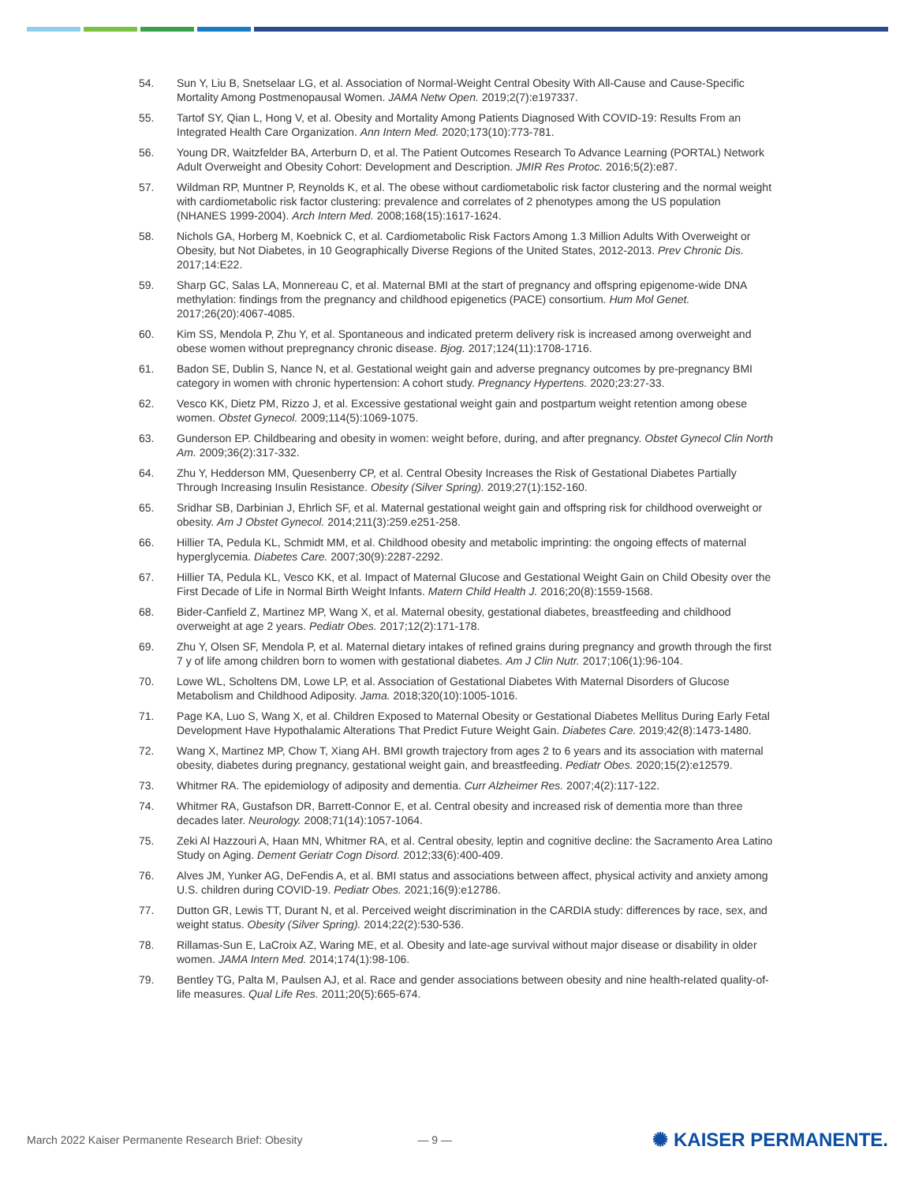54. Sun Y, Liu B, Snetselaar LG, et al. Association of Normal-Weight Central Obesity With All-Cause and Cause-Specific Mortality Among Postmenopausal Women. JAMA Netw Open. 2019;2(7):e197337.
55. Tartof SY, Qian L, Hong V, et al. Obesity and Mortality Among Patients Diagnosed With COVID-19: Results From an Integrated Health Care Organization. Ann Intern Med. 2020;173(10):773-781.
56. Young DR, Waitzfelder BA, Arterburn D, et al. The Patient Outcomes Research To Advance Learning (PORTAL) Network Adult Overweight and Obesity Cohort: Development and Description. JMIR Res Protoc. 2016;5(2):e87.
57. Wildman RP, Muntner P, Reynolds K, et al. The obese without cardiometabolic risk factor clustering and the normal weight with cardiometabolic risk factor clustering: prevalence and correlates of 2 phenotypes among the US population (NHANES 1999-2004). Arch Intern Med. 2008;168(15):1617-1624.
58. Nichols GA, Horberg M, Koebnick C, et al. Cardiometabolic Risk Factors Among 1.3 Million Adults With Overweight or Obesity, but Not Diabetes, in 10 Geographically Diverse Regions of the United States, 2012-2013. Prev Chronic Dis. 2017;14:E22.
59. Sharp GC, Salas LA, Monnereau C, et al. Maternal BMI at the start of pregnancy and offspring epigenome-wide DNA methylation: findings from the pregnancy and childhood epigenetics (PACE) consortium. Hum Mol Genet. 2017;26(20):4067-4085.
60. Kim SS, Mendola P, Zhu Y, et al. Spontaneous and indicated preterm delivery risk is increased among overweight and obese women without prepregnancy chronic disease. Bjog. 2017;124(11):1708-1716.
61. Badon SE, Dublin S, Nance N, et al. Gestational weight gain and adverse pregnancy outcomes by pre-pregnancy BMI category in women with chronic hypertension: A cohort study. Pregnancy Hypertens. 2020;23:27-33.
62. Vesco KK, Dietz PM, Rizzo J, et al. Excessive gestational weight gain and postpartum weight retention among obese women. Obstet Gynecol. 2009;114(5):1069-1075.
63. Gunderson EP. Childbearing and obesity in women: weight before, during, and after pregnancy. Obstet Gynecol Clin North Am. 2009;36(2):317-332.
64. Zhu Y, Hedderson MM, Quesenberry CP, et al. Central Obesity Increases the Risk of Gestational Diabetes Partially Through Increasing Insulin Resistance. Obesity (Silver Spring). 2019;27(1):152-160.
65. Sridhar SB, Darbinian J, Ehrlich SF, et al. Maternal gestational weight gain and offspring risk for childhood overweight or obesity. Am J Obstet Gynecol. 2014;211(3):259.e251-258.
66. Hillier TA, Pedula KL, Schmidt MM, et al. Childhood obesity and metabolic imprinting: the ongoing effects of maternal hyperglycemia. Diabetes Care. 2007;30(9):2287-2292.
67. Hillier TA, Pedula KL, Vesco KK, et al. Impact of Maternal Glucose and Gestational Weight Gain on Child Obesity over the First Decade of Life in Normal Birth Weight Infants. Matern Child Health J. 2016;20(8):1559-1568.
68. Bider-Canfield Z, Martinez MP, Wang X, et al. Maternal obesity, gestational diabetes, breastfeeding and childhood overweight at age 2 years. Pediatr Obes. 2017;12(2):171-178.
69. Zhu Y, Olsen SF, Mendola P, et al. Maternal dietary intakes of refined grains during pregnancy and growth through the first 7 y of life among children born to women with gestational diabetes. Am J Clin Nutr. 2017;106(1):96-104.
70. Lowe WL, Scholtens DM, Lowe LP, et al. Association of Gestational Diabetes With Maternal Disorders of Glucose Metabolism and Childhood Adiposity. Jama. 2018;320(10):1005-1016.
71. Page KA, Luo S, Wang X, et al. Children Exposed to Maternal Obesity or Gestational Diabetes Mellitus During Early Fetal Development Have Hypothalamic Alterations That Predict Future Weight Gain. Diabetes Care. 2019;42(8):1473-1480.
72. Wang X, Martinez MP, Chow T, Xiang AH. BMI growth trajectory from ages 2 to 6 years and its association with maternal obesity, diabetes during pregnancy, gestational weight gain, and breastfeeding. Pediatr Obes. 2020;15(2):e12579.
73. Whitmer RA. The epidemiology of adiposity and dementia. Curr Alzheimer Res. 2007;4(2):117-122.
74. Whitmer RA, Gustafson DR, Barrett-Connor E, et al. Central obesity and increased risk of dementia more than three decades later. Neurology. 2008;71(14):1057-1064.
75. Zeki Al Hazzouri A, Haan MN, Whitmer RA, et al. Central obesity, leptin and cognitive decline: the Sacramento Area Latino Study on Aging. Dement Geriatr Cogn Disord. 2012;33(6):400-409.
76. Alves JM, Yunker AG, DeFendis A, et al. BMI status and associations between affect, physical activity and anxiety among U.S. children during COVID-19. Pediatr Obes. 2021;16(9):e12786.
77. Dutton GR, Lewis TT, Durant N, et al. Perceived weight discrimination in the CARDIA study: differences by race, sex, and weight status. Obesity (Silver Spring). 2014;22(2):530-536.
78. Rillamas-Sun E, LaCroix AZ, Waring ME, et al. Obesity and late-age survival without major disease or disability in older women. JAMA Intern Med. 2014;174(1):98-106.
79. Bentley TG, Palta M, Paulsen AJ, et al. Race and gender associations between obesity and nine health-related quality-of-life measures. Qual Life Res. 2011;20(5):665-674.
March 2022 Kaiser Permanente Research Brief: Obesity — 9 — ✺ KAISER PERMANENTE.